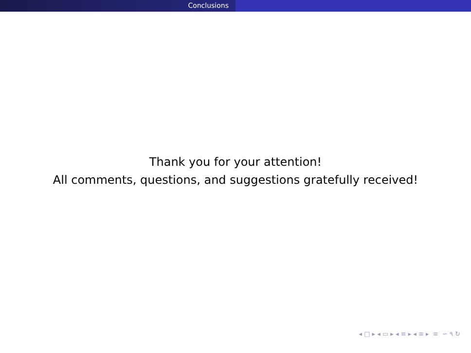Conclusions
Thank you for your attention!
All comments, questions, and suggestions gratefully received!
◂ □ ▸ ◂ ▭ ▸ ◂ ≡ ▸ ◂ ≡ ▸ ≡ ∽ ۹ ↻